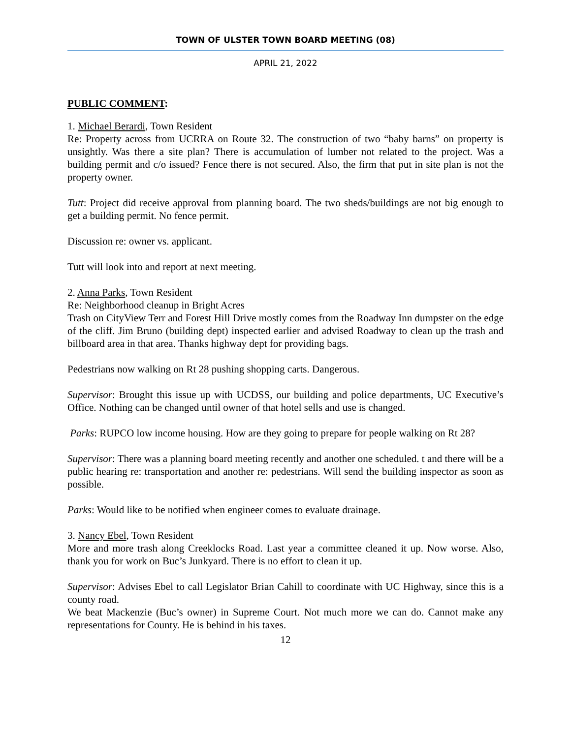TOWN OF ULSTER TOWN BOARD MEETING (08)
APRIL 21, 2022
PUBLIC COMMENT:
1. Michael Berardi, Town Resident
Re: Property across from UCRRA on Route 32. The construction of two “baby barns” on property is unsightly. Was there a site plan? There is accumulation of lumber not related to the project. Was a building permit and c/o issued? Fence there is not secured. Also, the firm that put in site plan is not the property owner.
Tutt: Project did receive approval from planning board. The two sheds/buildings are not big enough to get a building permit. No fence permit.
Discussion re: owner vs. applicant.
Tutt will look into and report at next meeting.
2. Anna Parks, Town Resident
Re: Neighborhood cleanup in Bright Acres
Trash on CityView Terr and Forest Hill Drive mostly comes from the Roadway Inn dumpster on the edge of the cliff. Jim Bruno (building dept) inspected earlier and advised Roadway to clean up the trash and billboard area in that area. Thanks highway dept for providing bags.
Pedestrians now walking on Rt 28 pushing shopping carts. Dangerous.
Supervisor: Brought this issue up with UCDSS, our building and police departments, UC Executive’s Office. Nothing can be changed until owner of that hotel sells and use is changed.
Parks: RUPCO low income housing. How are they going to prepare for people walking on Rt 28?
Supervisor: There was a planning board meeting recently and another one scheduled. t and there will be a public hearing re: transportation and another re: pedestrians. Will send the building inspector as soon as possible.
Parks: Would like to be notified when engineer comes to evaluate drainage.
3. Nancy Ebel, Town Resident
More and more trash along Creeklocks Road. Last year a committee cleaned it up. Now worse. Also, thank you for work on Buc’s Junkyard. There is no effort to clean it up.
Supervisor: Advises Ebel to call Legislator Brian Cahill to coordinate with UC Highway, since this is a county road.
We beat Mackenzie (Buc’s owner) in Supreme Court. Not much more we can do. Cannot make any representations for County. He is behind in his taxes.
12